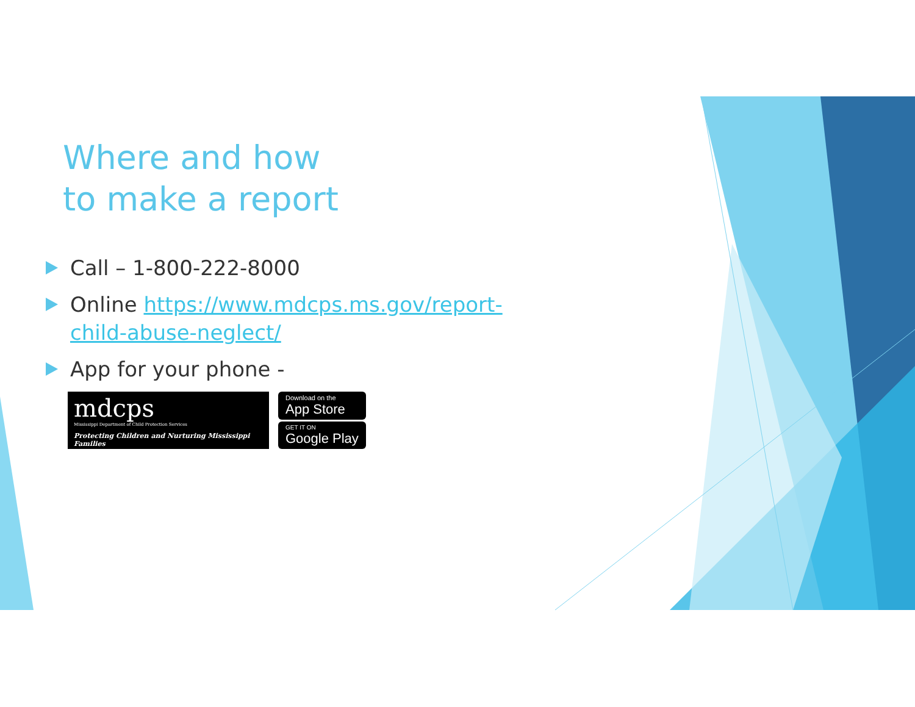Where and how
to make a report
Call – 1-800-222-8000
Online https://www.mdcps.ms.gov/report-child-abuse-neglect/
App for your phone -
mdcps
Mississippi Department of Child Protection Services
Protecting Children and Nurturing Mississippi Families
Download on the
App Store
GET IT ON
Google Play